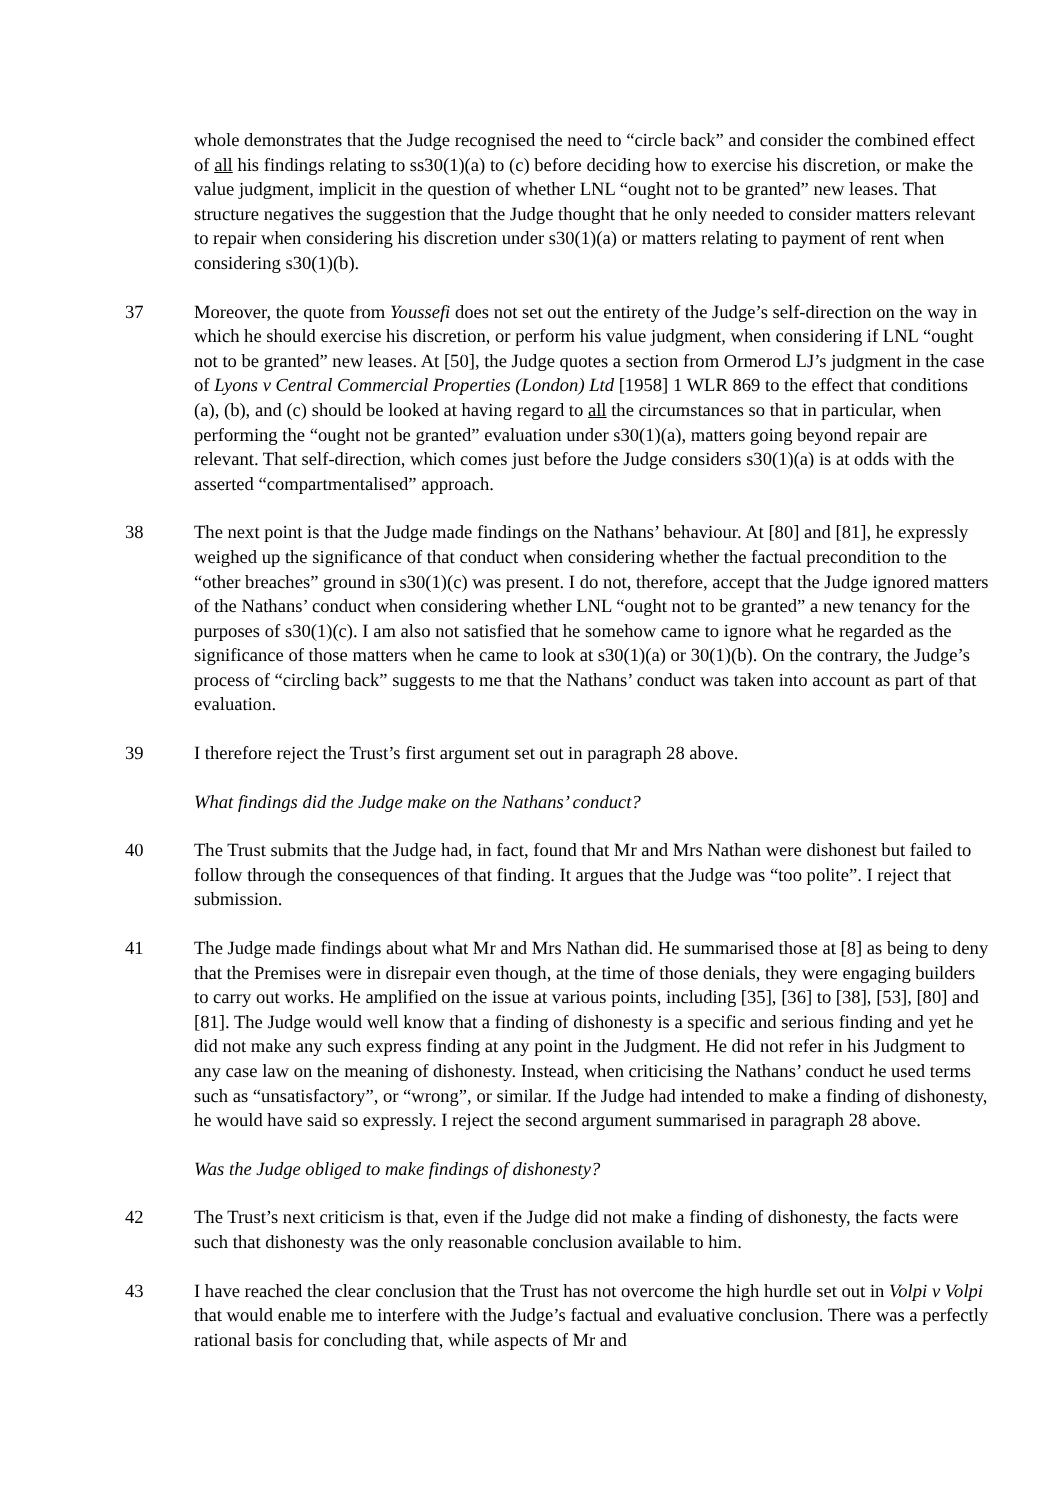whole demonstrates that the Judge recognised the need to “circle back” and consider the combined effect of all his findings relating to ss30(1)(a) to (c) before deciding how to exercise his discretion, or make the value judgment, implicit in the question of whether LNL “ought not to be granted” new leases. That structure negatives the suggestion that the Judge thought that he only needed to consider matters relevant to repair when considering his discretion under s30(1)(a) or matters relating to payment of rent when considering s30(1)(b).
37 Moreover, the quote from Youssefi does not set out the entirety of the Judge’s self-direction on the way in which he should exercise his discretion, or perform his value judgment, when considering if LNL “ought not to be granted” new leases. At [50], the Judge quotes a section from Ormerod LJ’s judgment in the case of Lyons v Central Commercial Properties (London) Ltd [1958] 1 WLR 869 to the effect that conditions (a), (b), and (c) should be looked at having regard to all the circumstances so that in particular, when performing the “ought not be granted” evaluation under s30(1)(a), matters going beyond repair are relevant. That self-direction, which comes just before the Judge considers s30(1)(a) is at odds with the asserted “compartmentalised” approach.
38 The next point is that the Judge made findings on the Nathans’ behaviour. At [80] and [81], he expressly weighed up the significance of that conduct when considering whether the factual precondition to the “other breaches” ground in s30(1)(c) was present. I do not, therefore, accept that the Judge ignored matters of the Nathans’ conduct when considering whether LNL “ought not to be granted” a new tenancy for the purposes of s30(1)(c). I am also not satisfied that he somehow came to ignore what he regarded as the significance of those matters when he came to look at s30(1)(a) or 30(1)(b). On the contrary, the Judge’s process of “circling back” suggests to me that the Nathans’ conduct was taken into account as part of that evaluation.
39 I therefore reject the Trust’s first argument set out in paragraph 28 above.
What findings did the Judge make on the Nathans’ conduct?
40 The Trust submits that the Judge had, in fact, found that Mr and Mrs Nathan were dishonest but failed to follow through the consequences of that finding. It argues that the Judge was “too polite”. I reject that submission.
41 The Judge made findings about what Mr and Mrs Nathan did. He summarised those at [8] as being to deny that the Premises were in disrepair even though, at the time of those denials, they were engaging builders to carry out works. He amplified on the issue at various points, including [35], [36] to [38], [53], [80] and [81]. The Judge would well know that a finding of dishonesty is a specific and serious finding and yet he did not make any such express finding at any point in the Judgment. He did not refer in his Judgment to any case law on the meaning of dishonesty. Instead, when criticising the Nathans’ conduct he used terms such as “unsatisfactory”, or “wrong”, or similar. If the Judge had intended to make a finding of dishonesty, he would have said so expressly. I reject the second argument summarised in paragraph 28 above.
Was the Judge obliged to make findings of dishonesty?
42 The Trust’s next criticism is that, even if the Judge did not make a finding of dishonesty, the facts were such that dishonesty was the only reasonable conclusion available to him.
43 I have reached the clear conclusion that the Trust has not overcome the high hurdle set out in Volpi v Volpi that would enable me to interfere with the Judge’s factual and evaluative conclusion. There was a perfectly rational basis for concluding that, while aspects of Mr and